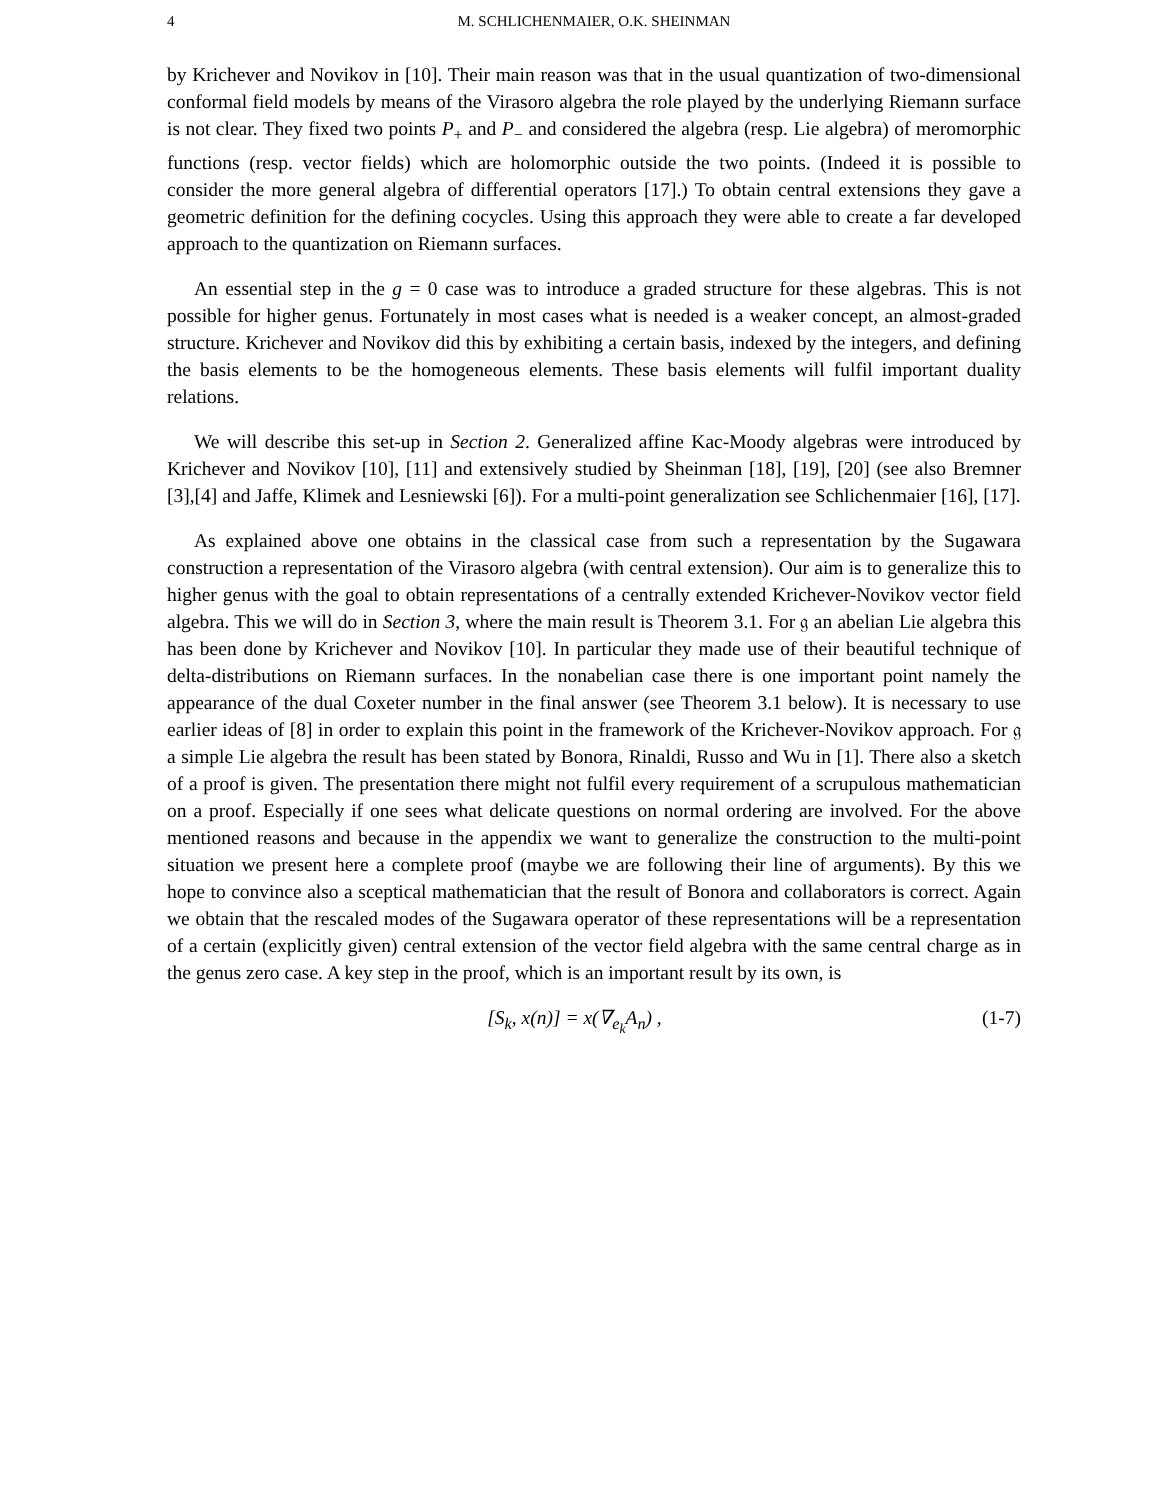4 M. SCHLICHENMAIER, O.K. SHEINMAN
by Krichever and Novikov in [10]. Their main reason was that in the usual quantization of two-dimensional conformal field models by means of the Virasoro algebra the role played by the underlying Riemann surface is not clear. They fixed two points P<sub>+</sub> and P<sub>−</sub> and considered the algebra (resp. Lie algebra) of meromorphic functions (resp. vector fields) which are holomorphic outside the two points. (Indeed it is possible to consider the more general algebra of differential operators [17].) To obtain central extensions they gave a geometric definition for the defining cocycles. Using this approach they were able to create a far developed approach to the quantization on Riemann surfaces.
An essential step in the g = 0 case was to introduce a graded structure for these algebras. This is not possible for higher genus. Fortunately in most cases what is needed is a weaker concept, an almost-graded structure. Krichever and Novikov did this by exhibiting a certain basis, indexed by the integers, and defining the basis elements to be the homogeneous elements. These basis elements will fulfil important duality relations.
We will describe this set-up in Section 2. Generalized affine Kac-Moody algebras were introduced by Krichever and Novikov [10], [11] and extensively studied by Sheinman [18], [19], [20] (see also Bremner [3],[4] and Jaffe, Klimek and Lesniewski [6]). For a multi-point generalization see Schlichenmaier [16], [17].
As explained above one obtains in the classical case from such a representation by the Sugawara construction a representation of the Virasoro algebra (with central extension). Our aim is to generalize this to higher genus with the goal to obtain representations of a centrally extended Krichever-Novikov vector field algebra. This we will do in Section 3, where the main result is Theorem 3.1. For 𝔤 an abelian Lie algebra this has been done by Krichever and Novikov [10]. In particular they made use of their beautiful technique of delta-distributions on Riemann surfaces. In the nonabelian case there is one important point namely the appearance of the dual Coxeter number in the final answer (see Theorem 3.1 below). It is necessary to use earlier ideas of [8] in order to explain this point in the framework of the Krichever-Novikov approach. For 𝔤 a simple Lie algebra the result has been stated by Bonora, Rinaldi, Russo and Wu in [1]. There also a sketch of a proof is given. The presentation there might not fulfil every requirement of a scrupulous mathematician on a proof. Especially if one sees what delicate questions on normal ordering are involved. For the above mentioned reasons and because in the appendix we want to generalize the construction to the multi-point situation we present here a complete proof (maybe we are following their line of arguments). By this we hope to convince also a sceptical mathematician that the result of Bonora and collaborators is correct. Again we obtain that the rescaled modes of the Sugawara operator of these representations will be a representation of a certain (explicitly given) central extension of the vector field algebra with the same central charge as in the genus zero case. A key step in the proof, which is an important result by its own, is
[S<sub>k</sub>, x(n)] = x(∇<sub>e<sub>k</sub></sub>A<sub>n</sub>) , (1-7)